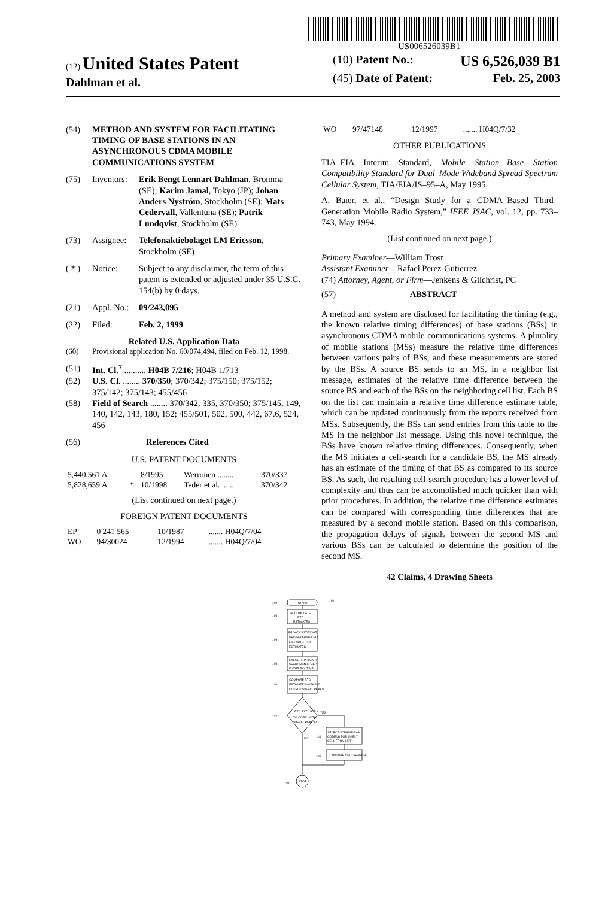US006526039B1
(12) United States Patent
Dahlman et al.
(10) Patent No.: US 6,526,039 B1
(45) Date of Patent: Feb. 25, 2003
(54) METHOD AND SYSTEM FOR FACILITATING TIMING OF BASE STATIONS IN AN ASYNCHRONOUS CDMA MOBILE COMMUNICATIONS SYSTEM
(75) Inventors: Erik Bengt Lennart Dahlman, Bromma (SE); Karim Jamal, Tokyo (JP); Johan Anders Nyström, Stockholm (SE); Mats Cedervall, Vallentuna (SE); Patrik Lundqvist, Stockholm (SE)
(73) Assignee: Telefonaktiebolaget LM Ericsson, Stockholm (SE)
( * ) Notice: Subject to any disclaimer, the term of this patent is extended or adjusted under 35 U.S.C. 154(b) by 0 days.
(21) Appl. No.: 09/243,095
(22) Filed: Feb. 2, 1999
Related U.S. Application Data
(60) Provisional application No. 60/074,494, filed on Feb. 12, 1998.
(51) Int. Cl.<sup>7</sup> .......... H04B 7/216; H04B 1/713
(52) U.S. Cl. ........ 370/350; 370/342; 375/150; 375/152; 375/142; 375/143; 455/456
(58) Field of Search ........ 370/342, 335, 370/350; 375/145, 149, 140, 142, 143, 180, 152; 455/501, 502, 500, 442, 67.6, 524, 456
(56) References Cited
U.S. PATENT DOCUMENTS
| 5,440,561 A | | 8/1995 | Werronen ........ | 370/337 |
| 5,828,659 A | * | 10/1998 | Teder et al. ...... | 370/342 |
(List continued on next page.)
FOREIGN PATENT DOCUMENTS
| EP | 0 241 565 | 10/1987 | ....... H04Q/7/04 |
| WO | 94/30024 | 12/1994 | ....... H04Q/7/04 |
| WO | 97/47148 | 12/1997 | ....... H04Q/7/32 |
OTHER PUBLICATIONS
TIA–EIA Interim Standard, Mobile Station—Base Station Compatibility Standard for Dual–Mode Wideband Spread Spectrum Cellular System, TIA/EIA/IS–95–A, May 1995.
A. Baier, et al., “Design Study for a CDMA–Based Third–Generation Mobile Radio System,” IEEE JSAC, vol. 12, pp. 733–743, May 1994.
(List continued on next page.)
Primary Examiner—William Trost
Assistant Examiner—Rafael Perez-Gutierrez
(74) Attorney, Agent, or Firm—Jenkens & Gilchrist, PC
(57) ABSTRACT
A method and system are disclosed for facilitating the timing (e.g., the known relative timing differences) of base stations (BSs) in asynchronous CDMA mobile communications systems. A plurality of mobile stations (MSs) measure the relative time differences between various pairs of BSs, and these measurements are stored by the BSs. A source BS sends to an MS, in a neighbor list message, estimates of the relative time difference between the source BS and each of the BSs on the neighboring cell list. Each BS on the list can maintain a relative time difference estimate table, which can be updated continuously from the reports received from MSs. Subsequently, the BSs can send entries from this table to the MS in the neighbor list message. Using this novel technique, the BSs have known relative timing differences. Consequently, when the MS initiates a cell-search for a candidate BS, the MS already has an estimate of the timing of that BS as compared to its source BS. As such, the resulting cell-search procedure has a lower level of complexity and thus can be accomplished much quicker than with prior procedures. In addition, the relative time difference estimates can be compared with corresponding time differences that are measured by a second mobile station. Based on this comparison, the propagation delays of signals between the second MS and various BSs can be calculated to determine the position of the second MS.
42 Claims, 4 Drawing Sheets
START
ACCUMULATE
RTD
ESTIMATES
BROADCAST/TXMIT
NEIGHBORING CELL
LIST WITH RTD
ESTIMATES
EXECUTE PRIMARY
SEARCH MATCHED
FILTER ROUTINE
COMPARE RTD
ESTIMATES WITH MF
OUTPUT SIGNAL PEAKS
RTD EST. LIKELY
TO CORR. WITH
SIGNAL PEAKS?
YES
NO
SELECT SCRAMBLING
CODE(S) FOR LIKELY
CELL FROM LIST
INITIATE CELL SEARCH
STOP
102
104
106
108
110
112
114
116
118
100